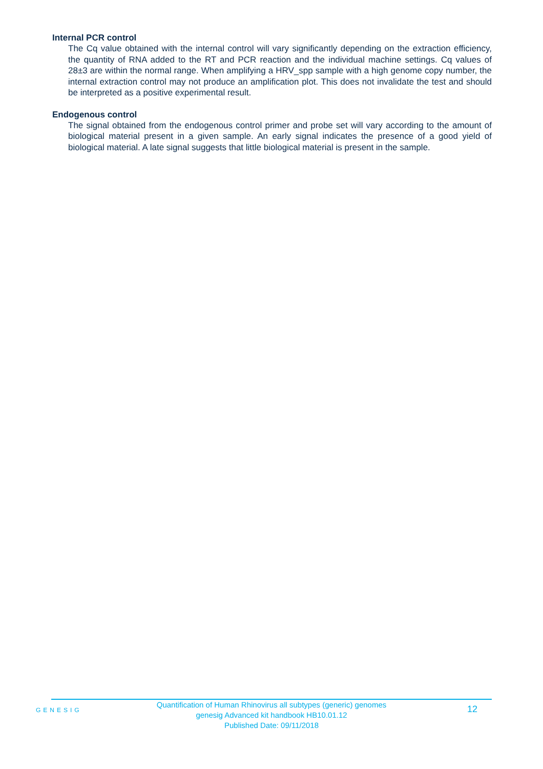Internal PCR control
The Cq value obtained with the internal control will vary significantly depending on the extraction efficiency, the quantity of RNA added to the RT and PCR reaction and the individual machine settings. Cq values of 28±3 are within the normal range. When amplifying a HRV_spp sample with a high genome copy number, the internal extraction control may not produce an amplification plot. This does not invalidate the test and should be interpreted as a positive experimental result.
Endogenous control
The signal obtained from the endogenous control primer and probe set will vary according to the amount of biological material present in a given sample. An early signal indicates the presence of a good yield of biological material. A late signal suggests that little biological material is present in the sample.
GENESIG
Quantification of Human Rhinovirus all subtypes (generic) genomes
genesig Advanced kit handbook HB10.01.12
Published Date: 09/11/2018
12